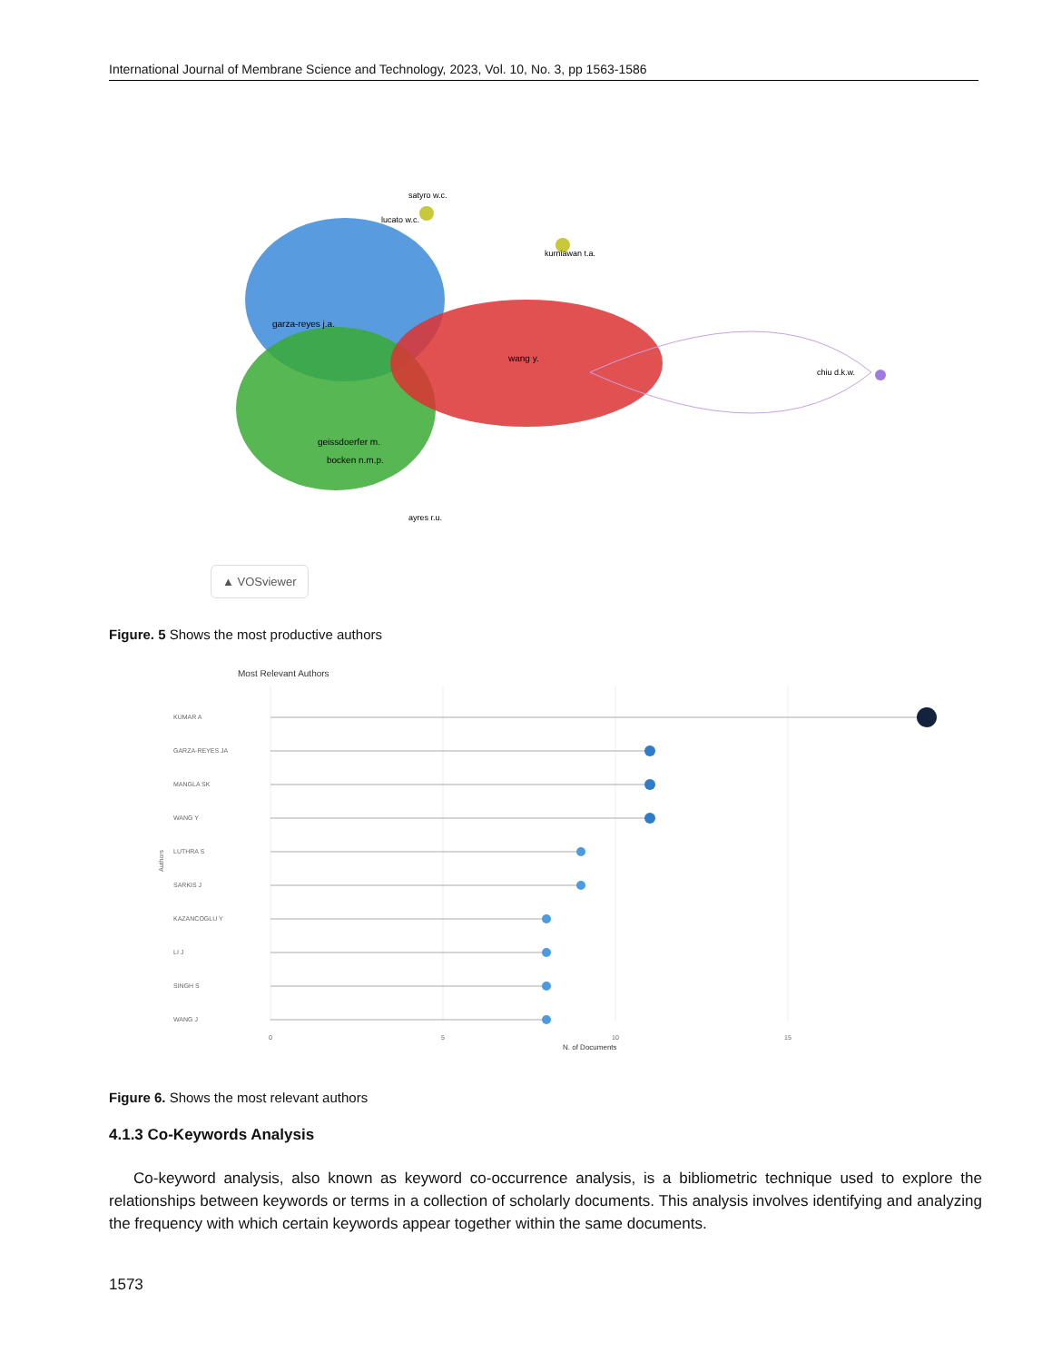International Journal of Membrane Science and Technology, 2023, Vol. 10, No. 3, pp 1563-1586
satyro w.c.
lucato w.c.
kurniawan t.a.
garza-reyes j.a.
wang y.
chiu d.k.w.
geissdoerfer m.
bocken n.m.p.
ayres r.u.
▲ VOSviewer
Figure. 5 Shows the most productive authors
Most Relevant Authors
KUMAR A
GARZA-REYES JA
MANGLA SK
WANG Y
LUTHRA S
SARKIS J
KAZANCOGLU Y
LI J
SINGH S
WANG J
Authors
0
5
10
15
N. of Documents
Figure 6. Shows the most relevant authors
4.1.3 Co-Keywords Analysis
Co-keyword analysis, also known as keyword co-occurrence analysis, is a bibliometric technique used to explore the relationships between keywords or terms in a collection of scholarly documents. This analysis involves identifying and analyzing the frequency with which certain keywords appear together within the same documents.
1573